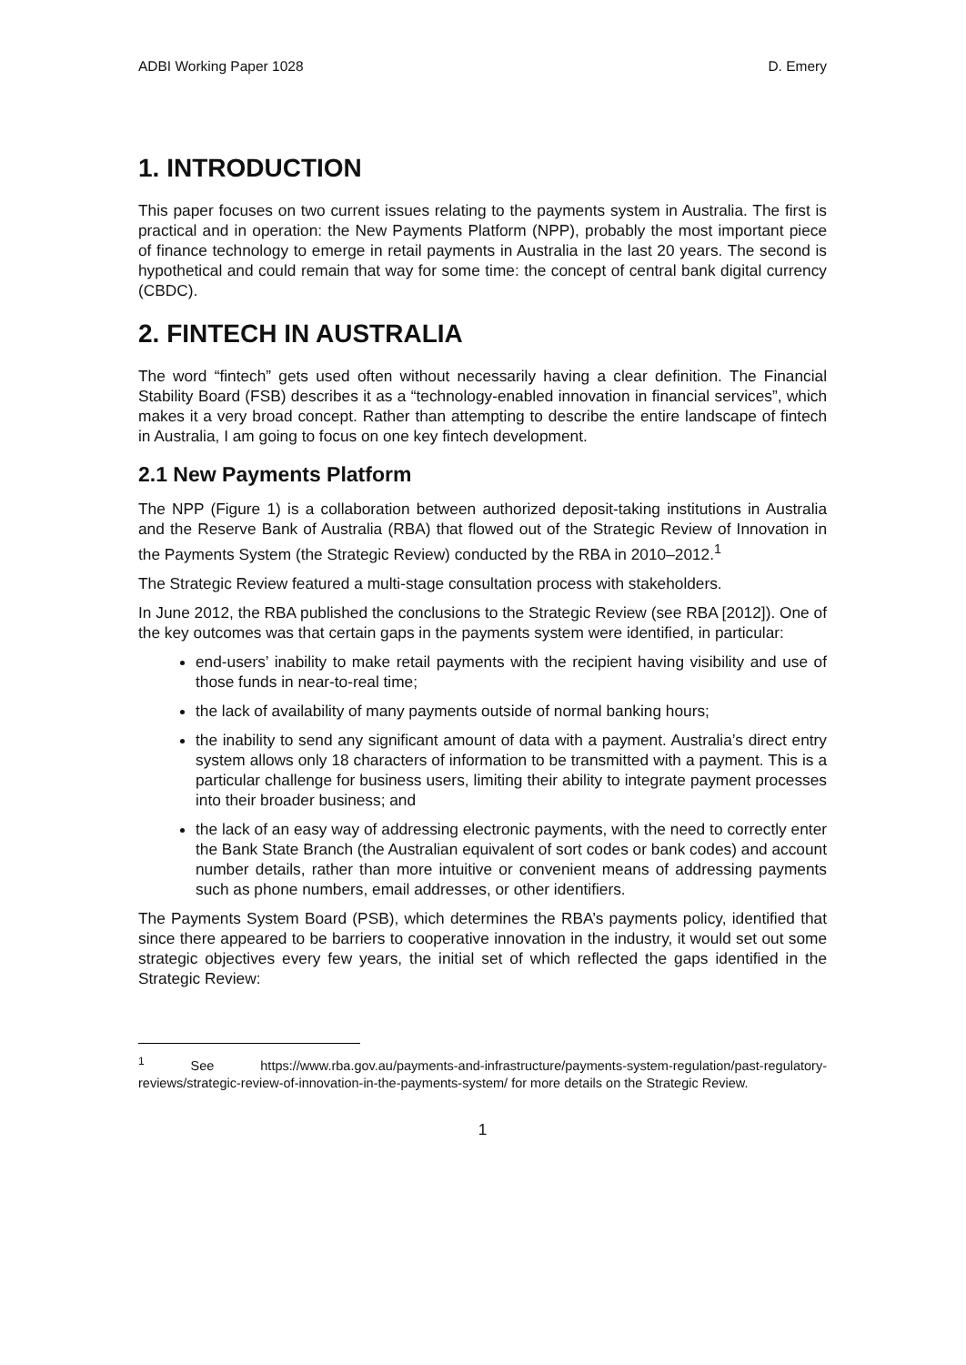ADBI Working Paper 1028 D. Emery
1. INTRODUCTION
This paper focuses on two current issues relating to the payments system in Australia. The first is practical and in operation: the New Payments Platform (NPP), probably the most important piece of finance technology to emerge in retail payments in Australia in the last 20 years. The second is hypothetical and could remain that way for some time: the concept of central bank digital currency (CBDC).
2. FINTECH IN AUSTRALIA
The word “fintech” gets used often without necessarily having a clear definition. The Financial Stability Board (FSB) describes it as a “technology-enabled innovation in financial services”, which makes it a very broad concept. Rather than attempting to describe the entire landscape of fintech in Australia, I am going to focus on one key fintech development.
2.1 New Payments Platform
The NPP (Figure 1) is a collaboration between authorized deposit-taking institutions in Australia and the Reserve Bank of Australia (RBA) that flowed out of the Strategic Review of Innovation in the Payments System (the Strategic Review) conducted by the RBA in 2010–2012.<sup>1</sup>
The Strategic Review featured a multi-stage consultation process with stakeholders.
In June 2012, the RBA published the conclusions to the Strategic Review (see RBA [2012]). One of the key outcomes was that certain gaps in the payments system were identified, in particular:
end-users’ inability to make retail payments with the recipient having visibility and use of those funds in near-to-real time;
the lack of availability of many payments outside of normal banking hours;
the inability to send any significant amount of data with a payment. Australia’s direct entry system allows only 18 characters of information to be transmitted with a payment. This is a particular challenge for business users, limiting their ability to integrate payment processes into their broader business; and
the lack of an easy way of addressing electronic payments, with the need to correctly enter the Bank State Branch (the Australian equivalent of sort codes or bank codes) and account number details, rather than more intuitive or convenient means of addressing payments such as phone numbers, email addresses, or other identifiers.
The Payments System Board (PSB), which determines the RBA’s payments policy, identified that since there appeared to be barriers to cooperative innovation in the industry, it would set out some strategic objectives every few years, the initial set of which reflected the gaps identified in the Strategic Review:
<sup>1</sup> See https://www.rba.gov.au/payments-and-infrastructure/payments-system-regulation/past-regulatory-reviews/strategic-review-of-innovation-in-the-payments-system/ for more details on the Strategic Review.
1